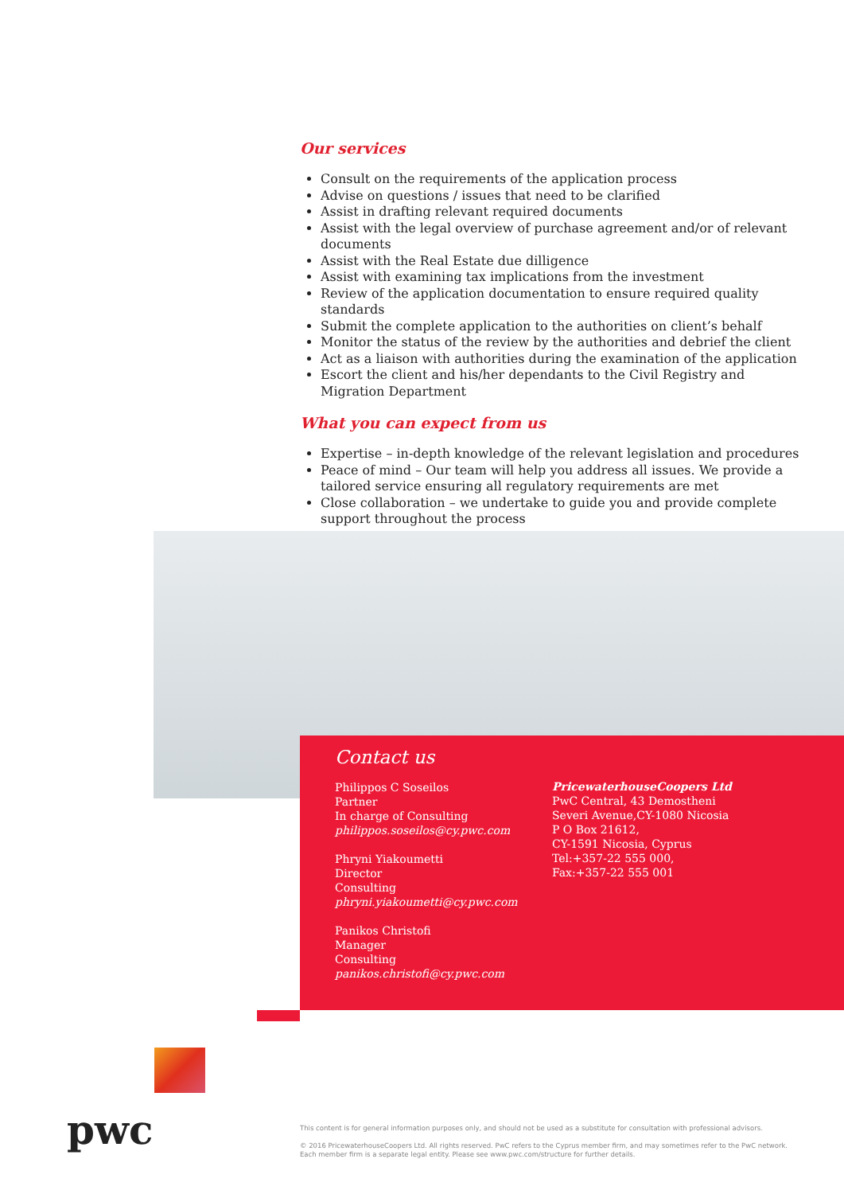Our services
Consult on the requirements of the application process
Advise on questions / issues that need to be clarified
Assist in drafting relevant required documents
Assist with the legal overview of purchase agreement and/or of relevant documents
Assist with the Real Estate due dilligence
Assist with examining tax implications from the investment
Review of the application documentation to ensure required quality standards
Submit the complete application to the authorities on client’s behalf
Monitor the status of the review by the authorities and debrief the client
Act as a liaison with authorities during the examination of the application
Escort the client and his/her dependants to the Civil Registry and Migration Department
What you can expect from us
Expertise – in-depth knowledge of the relevant legislation and procedures
Peace of mind – Our team will help you address all issues. We provide a tailored service ensuring all regulatory requirements are met
Close collaboration – we undertake to guide you and provide complete support throughout the process
Contact us
Philippos C Soseilos
Partner
In charge of Consulting
philippos.soseilos@cy.pwc.com
Phryni Yiakoumetti
Director
Consulting
phryni.yiakoumetti@cy.pwc.com
Panikos Christofi
Manager
Consulting
panikos.christofi@cy.pwc.com
PricewaterhouseCoopers Ltd
PwC Central, 43 Demostheni
Severi Avenue,CY-1080 Nicosia
P O Box 21612,
CY-1591 Nicosia, Cyprus
Tel:+357-22 555 000,
Fax:+357-22 555 001
pwc
This content is for general information purposes only, and should not be used as a substitute for consultation with professional advisors.
© 2016 PricewaterhouseCoopers Ltd. All rights reserved. PwC refers to the Cyprus member firm, and may sometimes refer to the PwC network.
Each member firm is a separate legal entity. Please see www.pwc.com/structure for further details.